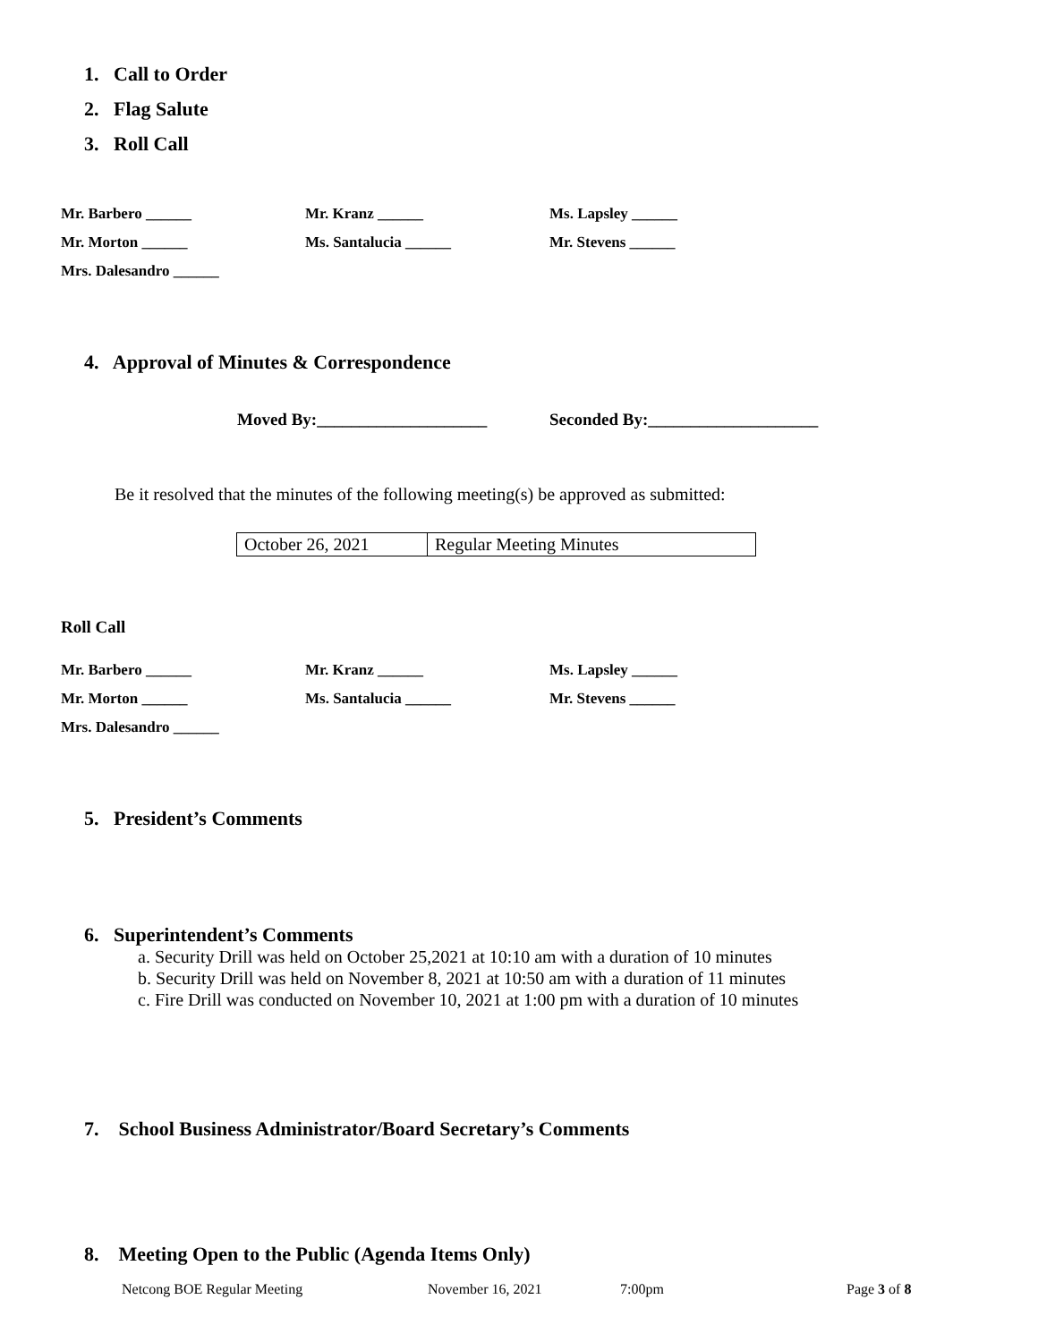1. Call to Order
2. Flag Salute
3. Roll Call
Mr. Barbero ______ Mr. Kranz ______ Ms. Lapsley ______
Mr. Morton ______ Ms. Santalucia ______ Mr. Stevens ______
Mrs. Dalesandro ______
4. Approval of Minutes & Correspondence
Moved By:____________________
Seconded By:____________________
Be it resolved that the minutes of the following meeting(s) be approved as submitted:
| October 26, 2021 | Regular Meeting Minutes |
Roll Call
Mr. Barbero ______ Mr. Kranz ______ Ms. Lapsley ______
Mr. Morton ______ Ms. Santalucia ______ Mr. Stevens ______
Mrs. Dalesandro ______
5. President’s Comments
6. Superintendent’s Comments
a. Security Drill was held on October 25,2021 at 10:10 am with a duration of 10 minutes
b. Security Drill was held on November 8, 2021 at 10:50 am with a duration of 11 minutes
c. Fire Drill was conducted on November 10, 2021 at 1:00 pm with a duration of 10 minutes
7. School Business Administrator/Board Secretary’s Comments
8. Meeting Open to the Public (Agenda Items Only)
Netcong BOE Regular Meeting November 16, 2021 7:00pm Page 3 of 8